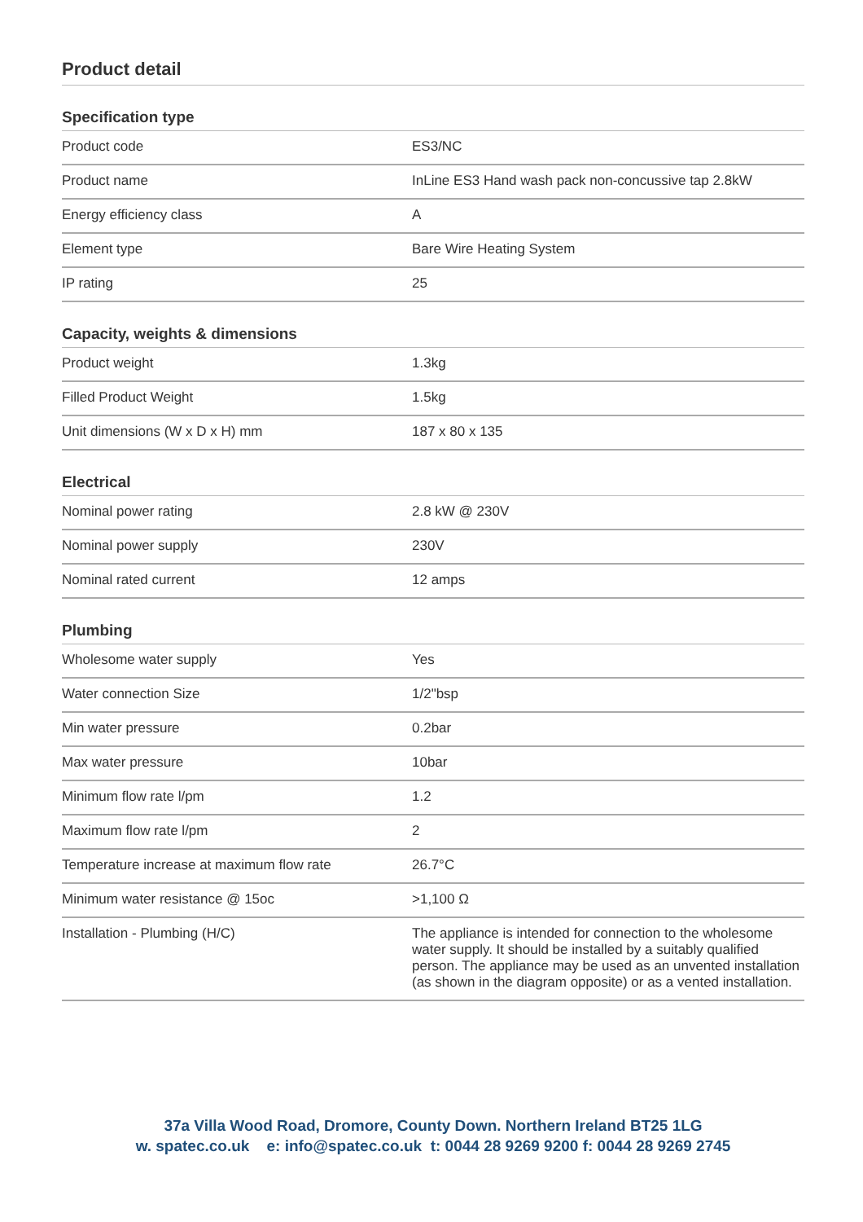Product detail
Specification type
| Product code | ES3/NC |
| Product name | InLine ES3 Hand wash pack non-concussive tap 2.8kW |
| Energy efficiency class | A |
| Element type | Bare Wire Heating System |
| IP rating | 25 |
Capacity, weights & dimensions
| Product weight | 1.3kg |
| Filled Product Weight | 1.5kg |
| Unit dimensions (W x D x H) mm | 187 x 80 x 135 |
Electrical
| Nominal power rating | 2.8 kW @ 230V |
| Nominal power supply | 230V |
| Nominal rated current | 12 amps |
Plumbing
| Wholesome water supply | Yes |
| Water connection Size | 1/2"bsp |
| Min water pressure | 0.2bar |
| Max water pressure | 10bar |
| Minimum flow rate l/pm | 1.2 |
| Maximum flow rate l/pm | 2 |
| Temperature increase at maximum flow rate | 26.7°C |
| Minimum water resistance @ 15oc | >1,100 Ω |
| Installation - Plumbing (H/C) | The appliance is intended for connection to the wholesome water supply. It should be installed by a suitably qualified person. The appliance may be used as an unvented installation (as shown in the diagram opposite) or as a vented installation. |
37a Villa Wood Road, Dromore, County Down. Northern Ireland BT25 1LG
w. spatec.co.uk e: info@spatec.co.uk t: 0044 28 9269 9200 f: 0044 28 9269 2745